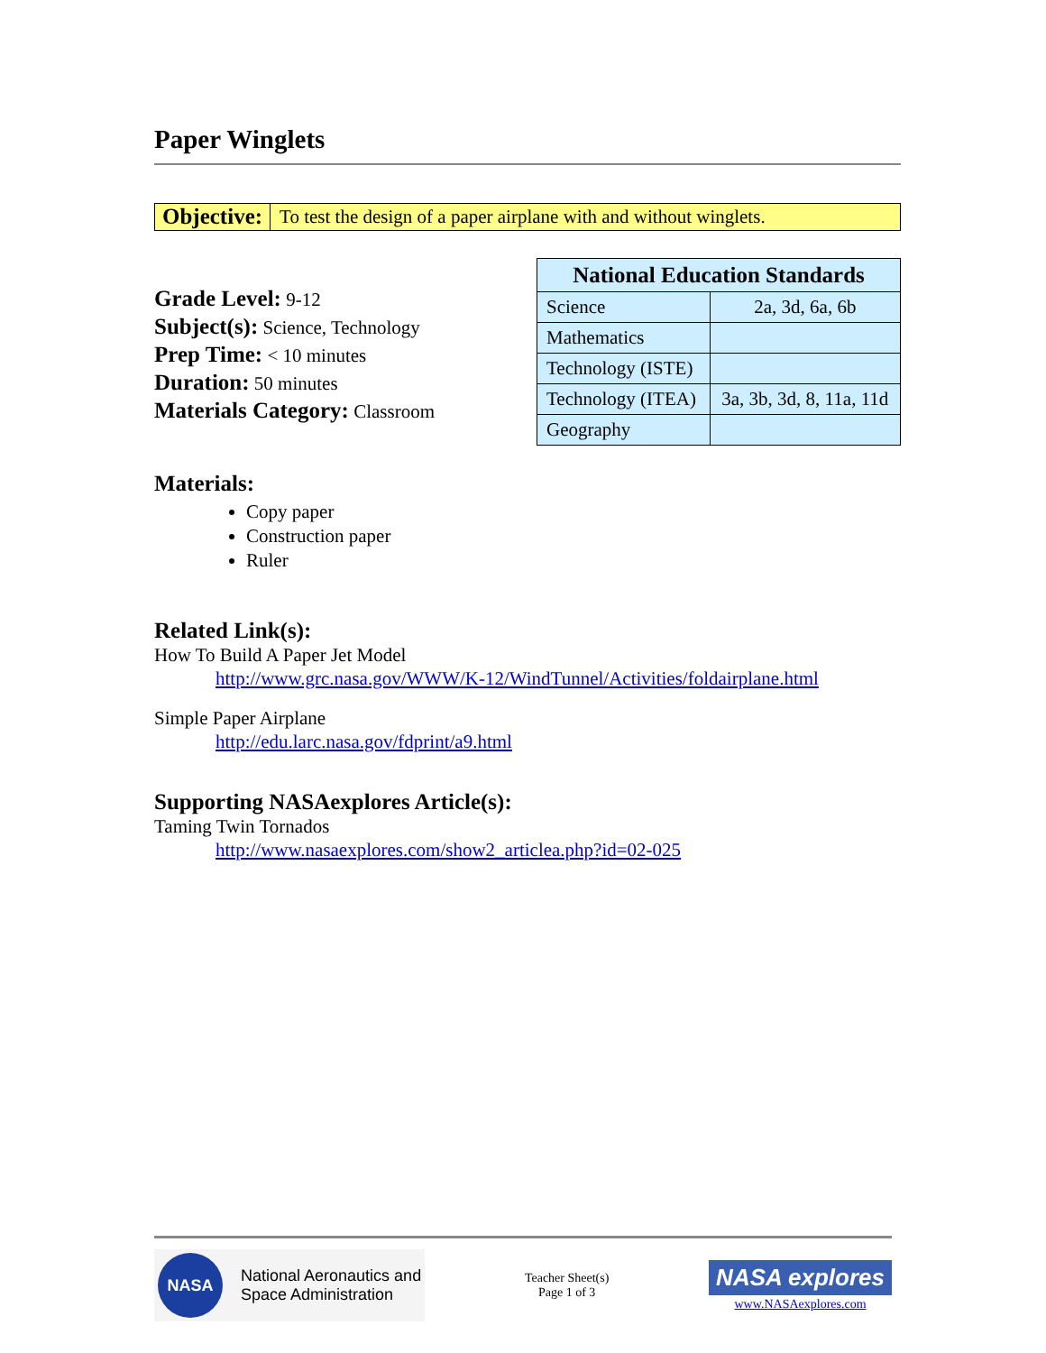Paper Winglets
Objective: To test the design of a paper airplane with and without winglets.
Grade Level: 9-12
Subject(s): Science, Technology
Prep Time: < 10 minutes
Duration: 50 minutes
Materials Category: Classroom
| National Education Standards | |
| --- | --- |
| Science | 2a, 3d, 6a, 6b |
| Mathematics | |
| Technology (ISTE) | |
| Technology (ITEA) | 3a, 3b, 3d, 8, 11a, 11d |
| Geography | |
Materials:
Copy paper
Construction paper
Ruler
Related Link(s):
How To Build A Paper Jet Model
http://www.grc.nasa.gov/WWW/K-12/WindTunnel/Activities/foldairplane.html
Simple Paper Airplane
http://edu.larc.nasa.gov/fdprint/a9.html
Supporting NASAexplores Article(s):
Taming Twin Tornados
http://www.nasaexplores.com/show2_articlea.php?id=02-025
NASA
National Aeronautics and
Space Administration
Teacher Sheet(s)
Page 1 of 3
NASA explores
www.NASAexplores.com